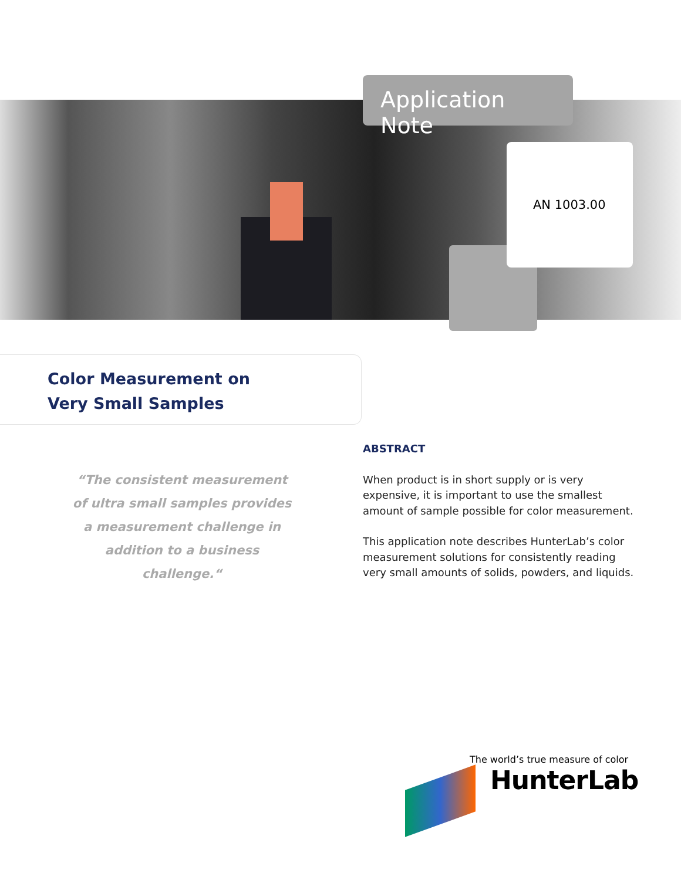Application Note
AN 1003.00
Color Measurement on
Very Small Samples
“The consistent measurement of ultra small samples provides a measurement challenge in addition to a business challenge.“
ABSTRACT
When product is in short supply or is very expensive, it is important to use the smallest amount of sample possible for color measurement.
This application note describes HunterLab’s color measurement solutions for consistently reading very small amounts of solids, powders, and liquids.
The world’s true measure of color
HunterLab